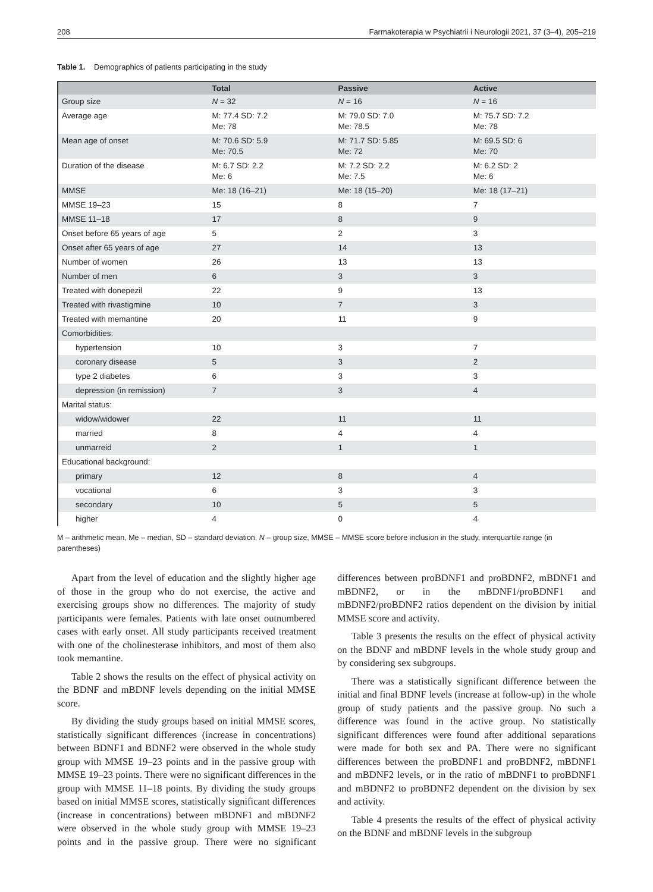208 Farmakoterapia w Psychiatrii i Neurologii 2021, 37 (3–4), 205–219
Table 1. Demographics of patients participating in the study
| | Total | Passive | Active |
| --- | --- | --- | --- |
| Group size | N = 32 | N = 16 | N = 16 |
| Average age | M: 77.4 SD: 7.2 Me: 78 | M: 79.0 SD: 7.0 Me: 78.5 | M: 75.7 SD: 7.2 Me: 78 |
| Mean age of onset | M: 70.6 SD: 5.9 Me: 70.5 | M: 71.7 SD: 5.85 Me: 72 | M: 69.5 SD: 6 Me: 70 |
| Duration of the disease | M: 6.7 SD: 2.2 Me: 6 | M: 7.2 SD: 2.2 Me: 7.5 | M: 6.2 SD: 2 Me: 6 |
| MMSE | Me: 18 (16–21) | Me: 18 (15–20) | Me: 18 (17–21) |
| MMSE 19–23 | 15 | 8 | 7 |
| MMSE 11–18 | 17 | 8 | 9 |
| Onset before 65 years of age | 5 | 2 | 3 |
| Onset after 65 years of age | 27 | 14 | 13 |
| Number of women | 26 | 13 | 13 |
| Number of men | 6 | 3 | 3 |
| Treated with donepezil | 22 | 9 | 13 |
| Treated with rivastigmine | 10 | 7 | 3 |
| Treated with memantine | 20 | 11 | 9 |
| Comorbidities: | | | |
| hypertension | 10 | 3 | 7 |
| coronary disease | 5 | 3 | 2 |
| type 2 diabetes | 6 | 3 | 3 |
| depression (in remission) | 7 | 3 | 4 |
| Marital status: | | | |
| widow/widower | 22 | 11 | 11 |
| married | 8 | 4 | 4 |
| unmarreid | 2 | 1 | 1 |
| Educational background: | | | |
| primary | 12 | 8 | 4 |
| vocational | 6 | 3 | 3 |
| secondary | 10 | 5 | 5 |
| higher | 4 | 0 | 4 |
M – arithmetic mean, Me – median, SD – standard deviation, N – group size, MMSE – MMSE score before inclusion in the study, interquartile range (in parentheses)
Apart from the level of education and the slightly higher age of those in the group who do not exercise, the active and exercising groups show no differences. The majority of study participants were females. Patients with late onset outnumbered cases with early onset. All study participants received treatment with one of the cholinesterase inhibitors, and most of them also took memantine.
Table 2 shows the results on the effect of physical activity on the BDNF and mBDNF levels depending on the initial MMSE score.
By dividing the study groups based on initial MMSE scores, statistically significant differences (increase in concentrations) between BDNF1 and BDNF2 were observed in the whole study group with MMSE 19–23 points and in the passive group with MMSE 19–23 points. There were no significant differences in the group with MMSE 11–18 points. By dividing the study groups based on initial MMSE scores, statistically significant differences (increase in concentrations) between mBDNF1 and mBDNF2 were observed in the whole study group with MMSE 19–23 points and in the passive group. There were no significant differences between proBDNF1 and proBDNF2, mBDNF1 and mBDNF2, or in the mBDNF1/proBDNF1 and mBDNF2/proBDNF2 ratios dependent on the division by initial MMSE score and activity.
Table 3 presents the results on the effect of physical activity on the BDNF and mBDNF levels in the whole study group and by considering sex subgroups.
There was a statistically significant difference between the initial and final BDNF levels (increase at follow-up) in the whole group of study patients and the passive group. No such a difference was found in the active group. No statistically significant differences were found after additional separations were made for both sex and PA. There were no significant differences between the proBDNF1 and proBDNF2, mBDNF1 and mBDNF2 levels, or in the ratio of mBDNF1 to proBDNF1 and mBDNF2 to proBDNF2 dependent on the division by sex and activity.
Table 4 presents the results of the effect of physical activity on the BDNF and mBDNF levels in the subgroup